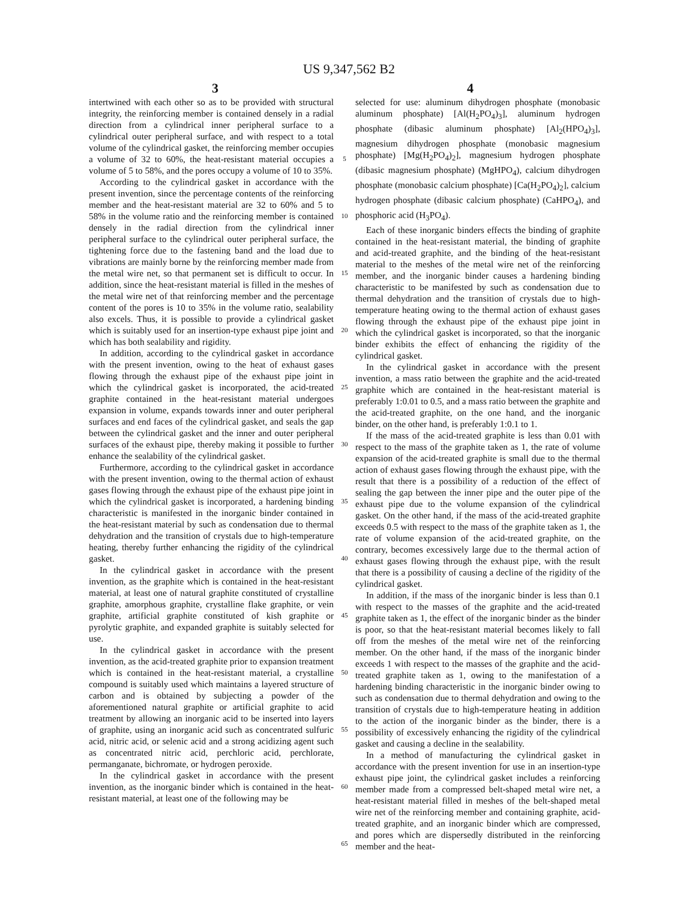US 9,347,562 B2
3 4
intertwined with each other so as to be provided with structural integrity, the reinforcing member is contained densely in a radial direction from a cylindrical inner peripheral surface to a cylindrical outer peripheral surface, and with respect to a total volume of the cylindrical gasket, the reinforcing member occupies a volume of 32 to 60%, the heat-resistant material occupies a volume of 5 to 58%, and the pores occupy a volume of 10 to 35%.
According to the cylindrical gasket in accordance with the present invention, since the percentage contents of the reinforcing member and the heat-resistant material are 32 to 60% and 5 to 58% in the volume ratio and the reinforcing member is contained densely in the radial direction from the cylindrical inner peripheral surface to the cylindrical outer peripheral surface, the tightening force due to the fastening band and the load due to vibrations are mainly borne by the reinforcing member made from the metal wire net, so that permanent set is difficult to occur. In addition, since the heat-resistant material is filled in the meshes of the metal wire net of that reinforcing member and the percentage content of the pores is 10 to 35% in the volume ratio, sealability also excels. Thus, it is possible to provide a cylindrical gasket which is suitably used for an insertion-type exhaust pipe joint and which has both sealability and rigidity.
In addition, according to the cylindrical gasket in accordance with the present invention, owing to the heat of exhaust gases flowing through the exhaust pipe of the exhaust pipe joint in which the cylindrical gasket is incorporated, the acid-treated graphite contained in the heat-resistant material undergoes expansion in volume, expands towards inner and outer peripheral surfaces and end faces of the cylindrical gasket, and seals the gap between the cylindrical gasket and the inner and outer peripheral surfaces of the exhaust pipe, thereby making it possible to further enhance the sealability of the cylindrical gasket.
Furthermore, according to the cylindrical gasket in accordance with the present invention, owing to the thermal action of exhaust gases flowing through the exhaust pipe of the exhaust pipe joint in which the cylindrical gasket is incorporated, a hardening binding characteristic is manifested in the inorganic binder contained in the heat-resistant material by such as condensation due to thermal dehydration and the transition of crystals due to high-temperature heating, thereby further enhancing the rigidity of the cylindrical gasket.
In the cylindrical gasket in accordance with the present invention, as the graphite which is contained in the heat-resistant material, at least one of natural graphite constituted of crystalline graphite, amorphous graphite, crystalline flake graphite, or vein graphite, artificial graphite constituted of kish graphite or pyrolytic graphite, and expanded graphite is suitably selected for use.
In the cylindrical gasket in accordance with the present invention, as the acid-treated graphite prior to expansion treatment which is contained in the heat-resistant material, a crystalline compound is suitably used which maintains a layered structure of carbon and is obtained by subjecting a powder of the aforementioned natural graphite or artificial graphite to acid treatment by allowing an inorganic acid to be inserted into layers of graphite, using an inorganic acid such as concentrated sulfuric acid, nitric acid, or selenic acid and a strong acidizing agent such as concentrated nitric acid, perchloric acid, perchlorate, permanganate, bichromate, or hydrogen peroxide.
In the cylindrical gasket in accordance with the present invention, as the inorganic binder which is contained in the heat-resistant material, at least one of the following may be
5
10
15
20
25
30
35
40
45
50
55
60
65
selected for use: aluminum dihydrogen phosphate (monobasic aluminum phosphate) [Al(H<sub>2</sub>PO<sub>4</sub>)<sub>3</sub>], aluminum hydrogen phosphate (dibasic aluminum phosphate) [Al<sub>2</sub>(HPO<sub>4</sub>)<sub>3</sub>], magnesium dihydrogen phosphate (monobasic magnesium phosphate) [Mg(H<sub>2</sub>PO<sub>4</sub>)<sub>2</sub>], magnesium hydrogen phosphate (dibasic magnesium phosphate) (MgHPO<sub>4</sub>), calcium dihydrogen phosphate (monobasic calcium phosphate) [Ca(H<sub>2</sub>PO<sub>4</sub>)<sub>2</sub>], calcium hydrogen phosphate (dibasic calcium phosphate) (CaHPO<sub>4</sub>), and phosphoric acid (H<sub>3</sub>PO<sub>4</sub>).
Each of these inorganic binders effects the binding of graphite contained in the heat-resistant material, the binding of graphite and acid-treated graphite, and the binding of the heat-resistant material to the meshes of the metal wire net of the reinforcing member, and the inorganic binder causes a hardening binding characteristic to be manifested by such as condensation due to thermal dehydration and the transition of crystals due to high-temperature heating owing to the thermal action of exhaust gases flowing through the exhaust pipe of the exhaust pipe joint in which the cylindrical gasket is incorporated, so that the inorganic binder exhibits the effect of enhancing the rigidity of the cylindrical gasket.
In the cylindrical gasket in accordance with the present invention, a mass ratio between the graphite and the acid-treated graphite which are contained in the heat-resistant material is preferably 1:0.01 to 0.5, and a mass ratio between the graphite and the acid-treated graphite, on the one hand, and the inorganic binder, on the other hand, is preferably 1:0.1 to 1.
If the mass of the acid-treated graphite is less than 0.01 with respect to the mass of the graphite taken as 1, the rate of volume expansion of the acid-treated graphite is small due to the thermal action of exhaust gases flowing through the exhaust pipe, with the result that there is a possibility of a reduction of the effect of sealing the gap between the inner pipe and the outer pipe of the exhaust pipe due to the volume expansion of the cylindrical gasket. On the other hand, if the mass of the acid-treated graphite exceeds 0.5 with respect to the mass of the graphite taken as 1, the rate of volume expansion of the acid-treated graphite, on the contrary, becomes excessively large due to the thermal action of exhaust gases flowing through the exhaust pipe, with the result that there is a possibility of causing a decline of the rigidity of the cylindrical gasket.
In addition, if the mass of the inorganic binder is less than 0.1 with respect to the masses of the graphite and the acid-treated graphite taken as 1, the effect of the inorganic binder as the binder is poor, so that the heat-resistant material becomes likely to fall off from the meshes of the metal wire net of the reinforcing member. On the other hand, if the mass of the inorganic binder exceeds 1 with respect to the masses of the graphite and the acid-treated graphite taken as 1, owing to the manifestation of a hardening binding characteristic in the inorganic binder owing to such as condensation due to thermal dehydration and owing to the transition of crystals due to high-temperature heating in addition to the action of the inorganic binder as the binder, there is a possibility of excessively enhancing the rigidity of the cylindrical gasket and causing a decline in the sealability.
In a method of manufacturing the cylindrical gasket in accordance with the present invention for use in an insertion-type exhaust pipe joint, the cylindrical gasket includes a reinforcing member made from a compressed belt-shaped metal wire net, a heat-resistant material filled in meshes of the belt-shaped metal wire net of the reinforcing member and containing graphite, acid-treated graphite, and an inorganic binder which are compressed, and pores which are dispersedly distributed in the reinforcing member and the heat-